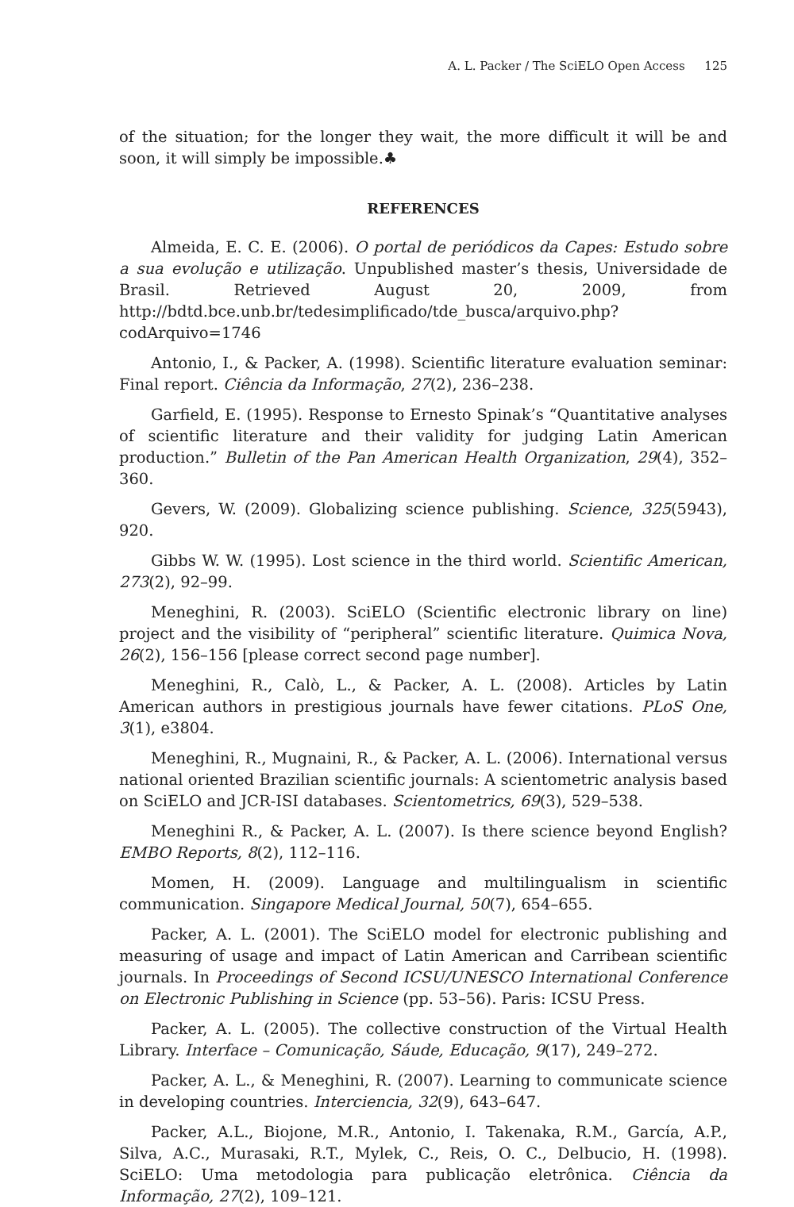A. L. Packer / The SciELO Open Access 125
of the situation; for the longer they wait, the more difficult it will be and soon, it will simply be impossible.♣
REFERENCES
Almeida, E. C. E. (2006). O portal de periódicos da Capes: Estudo sobre a sua evolução e utilização. Unpublished master’s thesis, Universidade de Brasil. Retrieved August 20, 2009, from http://bdtd.bce.unb.br/tedesimplificado/tde_busca/arquivo.php?codArquivo=1746
Antonio, I., & Packer, A. (1998). Scientific literature evaluation seminar: Final report. Ciência da Informação, 27(2), 236–238.
Garfield, E. (1995). Response to Ernesto Spinak’s “Quantitative analyses of scientific literature and their validity for judging Latin American production.” Bulletin of the Pan American Health Organization, 29(4), 352–360.
Gevers, W. (2009). Globalizing science publishing. Science, 325(5943), 920.
Gibbs W. W. (1995). Lost science in the third world. Scientific American, 273(2), 92–99.
Meneghini, R. (2003). SciELO (Scientific electronic library on line) project and the visibility of “peripheral” scientific literature. Quimica Nova, 26(2), 156–156 [please correct second page number].
Meneghini, R., Calò, L., & Packer, A. L. (2008). Articles by Latin American authors in prestigious journals have fewer citations. PLoS One, 3(1), e3804.
Meneghini, R., Mugnaini, R., & Packer, A. L. (2006). International versus national oriented Brazilian scientific journals: A scientometric analysis based on SciELO and JCR-ISI databases. Scientometrics, 69(3), 529–538.
Meneghini R., & Packer, A. L. (2007). Is there science beyond English? EMBO Reports, 8(2), 112–116.
Momen, H. (2009). Language and multilingualism in scientific communication. Singapore Medical Journal, 50(7), 654–655.
Packer, A. L. (2001). The SciELO model for electronic publishing and measuring of usage and impact of Latin American and Carribean scientific journals. In Proceedings of Second ICSU/UNESCO International Conference on Electronic Publishing in Science (pp. 53–56). Paris: ICSU Press.
Packer, A. L. (2005). The collective construction of the Virtual Health Library. Interface – Comunicação, Sáude, Educação, 9(17), 249–272.
Packer, A. L., & Meneghini, R. (2007). Learning to communicate science in developing countries. Interciencia, 32(9), 643–647.
Packer, A.L., Biojone, M.R., Antonio, I. Takenaka, R.M., García, A.P., Silva, A.C., Murasaki, R.T., Mylek, C., Reis, O. C., Delbucio, H. (1998). SciELO: Uma metodologia para publicação eletrônica. Ciência da Informação, 27(2), 109–121.